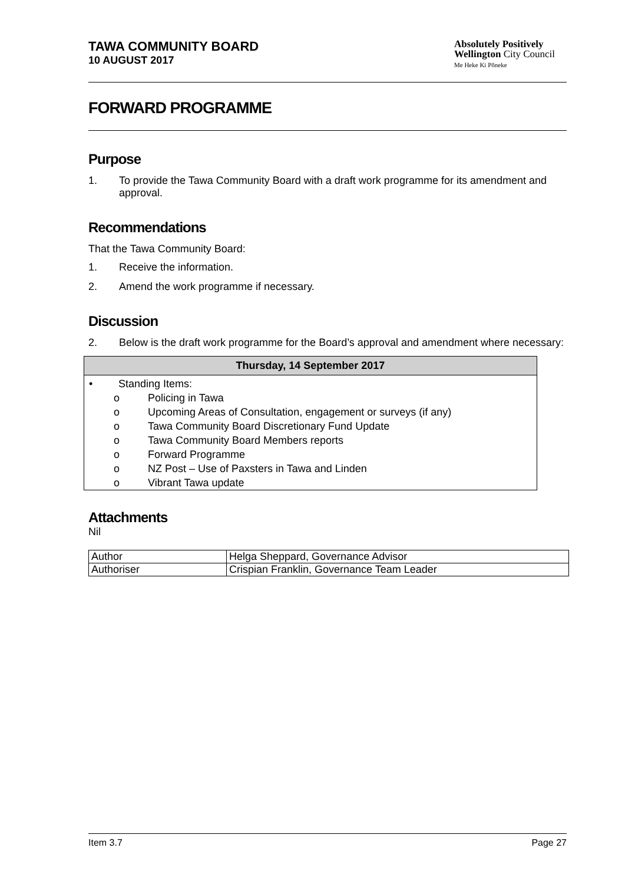TAWA COMMUNITY BOARD
10 AUGUST 2017
Absolutely Positively
Wellington City Council
Me Heke Ki Pōneke
FORWARD PROGRAMME
Purpose
1. To provide the Tawa Community Board with a draft work programme for its amendment and approval.
Recommendations
That the Tawa Community Board:
1. Receive the information.
2. Amend the work programme if necessary.
Discussion
2. Below is the draft work programme for the Board’s approval and amendment where necessary:
| Thursday, 14 September 2017 |
| --- |
| • Standing Items: o Policing in Tawa o Upcoming Areas of Consultation, engagement or surveys (if any) o Tawa Community Board Discretionary Fund Update o Tawa Community Board Members reports o Forward Programme o NZ Post – Use of Paxsters in Tawa and Linden o Vibrant Tawa update |
Attachments
Nil
| Author | Helga Sheppard, Governance Advisor |
| Authoriser | Crispian Franklin, Governance Team Leader |
Item 3.7 Page 27